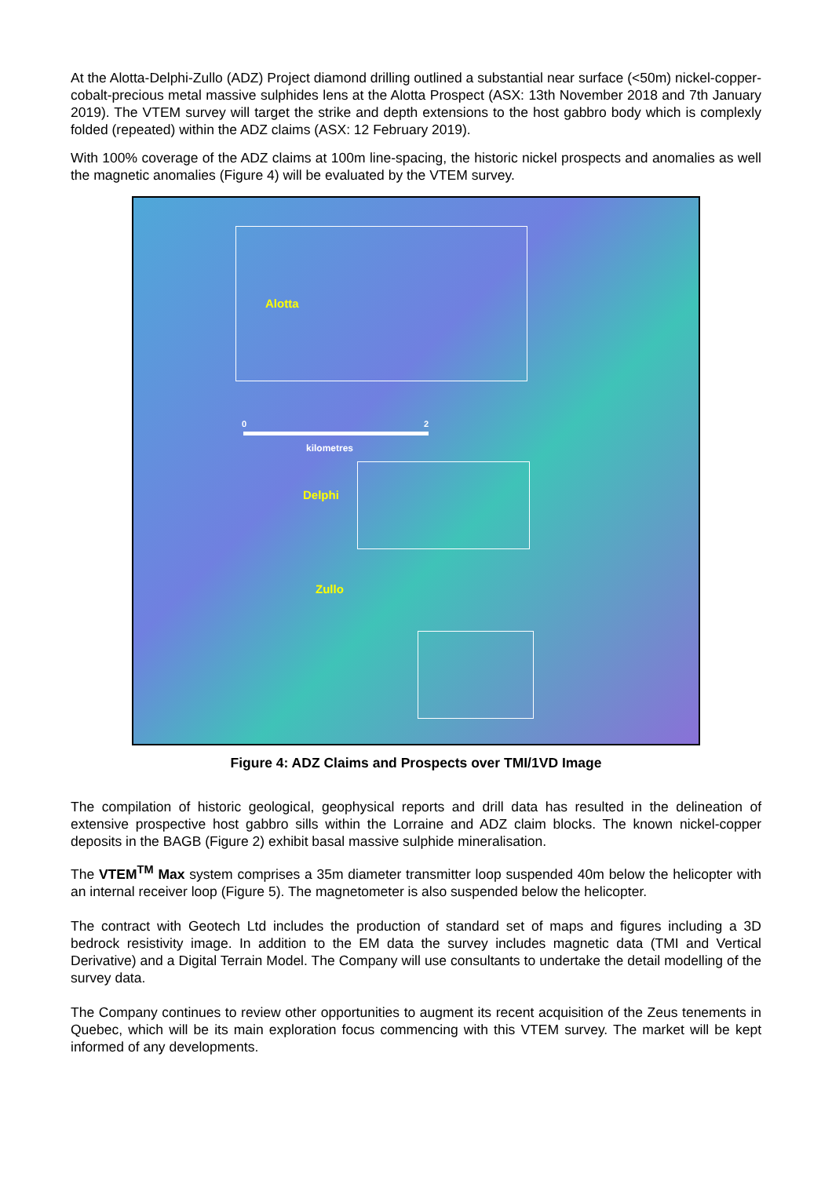At the Alotta-Delphi-Zullo (ADZ) Project diamond drilling outlined a substantial near surface (<50m) nickel-copper-cobalt-precious metal massive sulphides lens at the Alotta Prospect (ASX: 13th November 2018 and 7th January 2019). The VTEM survey will target the strike and depth extensions to the host gabbro body which is complexly folded (repeated) within the ADZ claims (ASX: 12 February 2019).
With 100% coverage of the ADZ claims at 100m line-spacing, the historic nickel prospects and anomalies as well the magnetic anomalies (Figure 4) will be evaluated by the VTEM survey.
Alotta
0 2
kilometres
Delphi
Zullo
Figure 4: ADZ Claims and Prospects over TMI/1VD Image
The compilation of historic geological, geophysical reports and drill data has resulted in the delineation of extensive prospective host gabbro sills within the Lorraine and ADZ claim blocks. The known nickel-copper deposits in the BAGB (Figure 2) exhibit basal massive sulphide mineralisation.
The VTEM<sup>TM</sup> Max system comprises a 35m diameter transmitter loop suspended 40m below the helicopter with an internal receiver loop (Figure 5). The magnetometer is also suspended below the helicopter.
The contract with Geotech Ltd includes the production of standard set of maps and figures including a 3D bedrock resistivity image. In addition to the EM data the survey includes magnetic data (TMI and Vertical Derivative) and a Digital Terrain Model. The Company will use consultants to undertake the detail modelling of the survey data.
The Company continues to review other opportunities to augment its recent acquisition of the Zeus tenements in Quebec, which will be its main exploration focus commencing with this VTEM survey. The market will be kept informed of any developments.